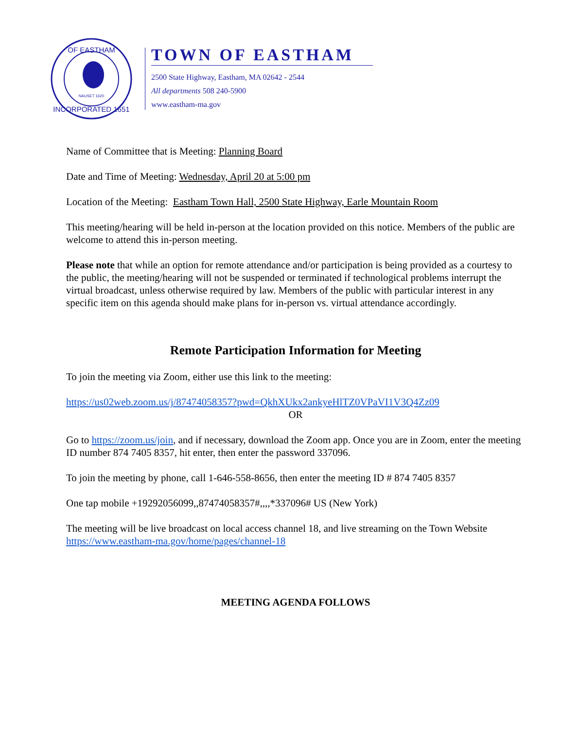OF EASTHAM
INCORPORATED 1651
NAUSET 1620
TOWN OF EASTHAM
2500 State Highway, Eastham, MA 02642 - 2544
All departments 508 240-5900
www.eastham-ma.gov
Name of Committee that is Meeting: Planning Board
Date and Time of Meeting: Wednesday, April 20 at 5:00 pm
Location of the Meeting: Eastham Town Hall, 2500 State Highway, Earle Mountain Room
This meeting/hearing will be held in-person at the location provided on this notice. Members of the public are welcome to attend this in-person meeting.
Please note that while an option for remote attendance and/or participation is being provided as a courtesy to the public, the meeting/hearing will not be suspended or terminated if technological problems interrupt the virtual broadcast, unless otherwise required by law. Members of the public with particular interest in any specific item on this agenda should make plans for in-person vs. virtual attendance accordingly.
Remote Participation Information for Meeting
To join the meeting via Zoom, either use this link to the meeting:
https://us02web.zoom.us/j/87474058357?pwd=QkhXUkx2ankyeHlTZ0VPaVI1V3Q4Zz09
OR
Go to https://zoom.us/join, and if necessary, download the Zoom app. Once you are in Zoom, enter the meeting ID number 874 7405 8357, hit enter, then enter the password 337096.
To join the meeting by phone, call 1-646-558-8656, then enter the meeting ID # 874 7405 8357
One tap mobile +19292056099,,87474058357#,,,,*337096# US (New York)
The meeting will be live broadcast on local access channel 18, and live streaming on the Town Website https://www.eastham-ma.gov/home/pages/channel-18
MEETING AGENDA FOLLOWS